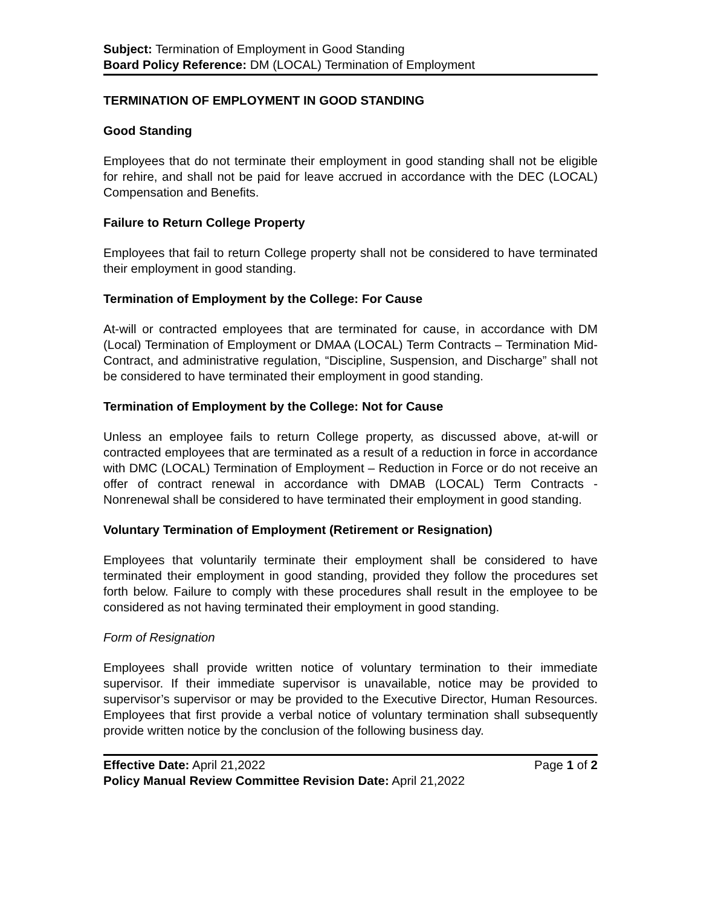Subject: Termination of Employment in Good Standing
Board Policy Reference: DM (LOCAL) Termination of Employment
TERMINATION OF EMPLOYMENT IN GOOD STANDING
Good Standing
Employees that do not terminate their employment in good standing shall not be eligible for rehire, and shall not be paid for leave accrued in accordance with the DEC (LOCAL) Compensation and Benefits.
Failure to Return College Property
Employees that fail to return College property shall not be considered to have terminated their employment in good standing.
Termination of Employment by the College: For Cause
At-will or contracted employees that are terminated for cause, in accordance with DM (Local) Termination of Employment or DMAA (LOCAL) Term Contracts – Termination Mid-Contract, and administrative regulation, “Discipline, Suspension, and Discharge” shall not be considered to have terminated their employment in good standing.
Termination of Employment by the College: Not for Cause
Unless an employee fails to return College property, as discussed above, at-will or contracted employees that are terminated as a result of a reduction in force in accordance with DMC (LOCAL) Termination of Employment – Reduction in Force or do not receive an offer of contract renewal in accordance with DMAB (LOCAL) Term Contracts - Nonrenewal shall be considered to have terminated their employment in good standing.
Voluntary Termination of Employment (Retirement or Resignation)
Employees that voluntarily terminate their employment shall be considered to have terminated their employment in good standing, provided they follow the procedures set forth below. Failure to comply with these procedures shall result in the employee to be considered as not having terminated their employment in good standing.
Form of Resignation
Employees shall provide written notice of voluntary termination to their immediate supervisor. If their immediate supervisor is unavailable, notice may be provided to supervisor’s supervisor or may be provided to the Executive Director, Human Resources. Employees that first provide a verbal notice of voluntary termination shall subsequently provide written notice by the conclusion of the following business day.
Effective Date: April 21,2022 Page 1 of 2
Policy Manual Review Committee Revision Date: April 21,2022